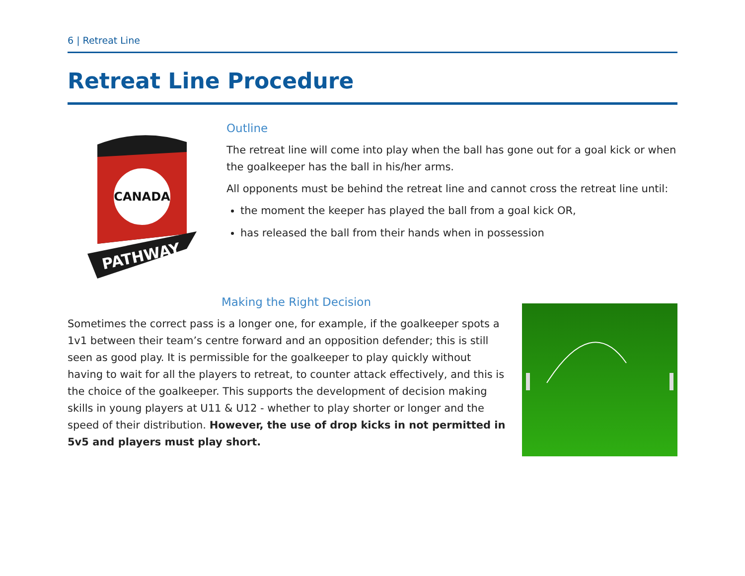6 | Retreat Line
Retreat Line Procedure
CANADA
PATHWAY
Outline
The retreat line will come into play when the ball has gone out for a goal kick or when the goalkeeper has the ball in his/her arms.
All opponents must be behind the retreat line and cannot cross the retreat line until:
the moment the keeper has played the ball from a goal kick OR,
has released the ball from their hands when in possession
Making the Right Decision
Sometimes the correct pass is a longer one, for example, if the goalkeeper spots a 1v1 between their team’s centre forward and an opposition defender; this is still seen as good play. It is permissible for the goalkeeper to play quickly without having to wait for all the players to retreat, to counter attack effectively, and this is the choice of the goalkeeper. This supports the development of decision making skills in young players at U11 & U12 - whether to play shorter or longer and the speed of their distribution. However, the use of drop kicks in not permitted in 5v5 and players must play short.